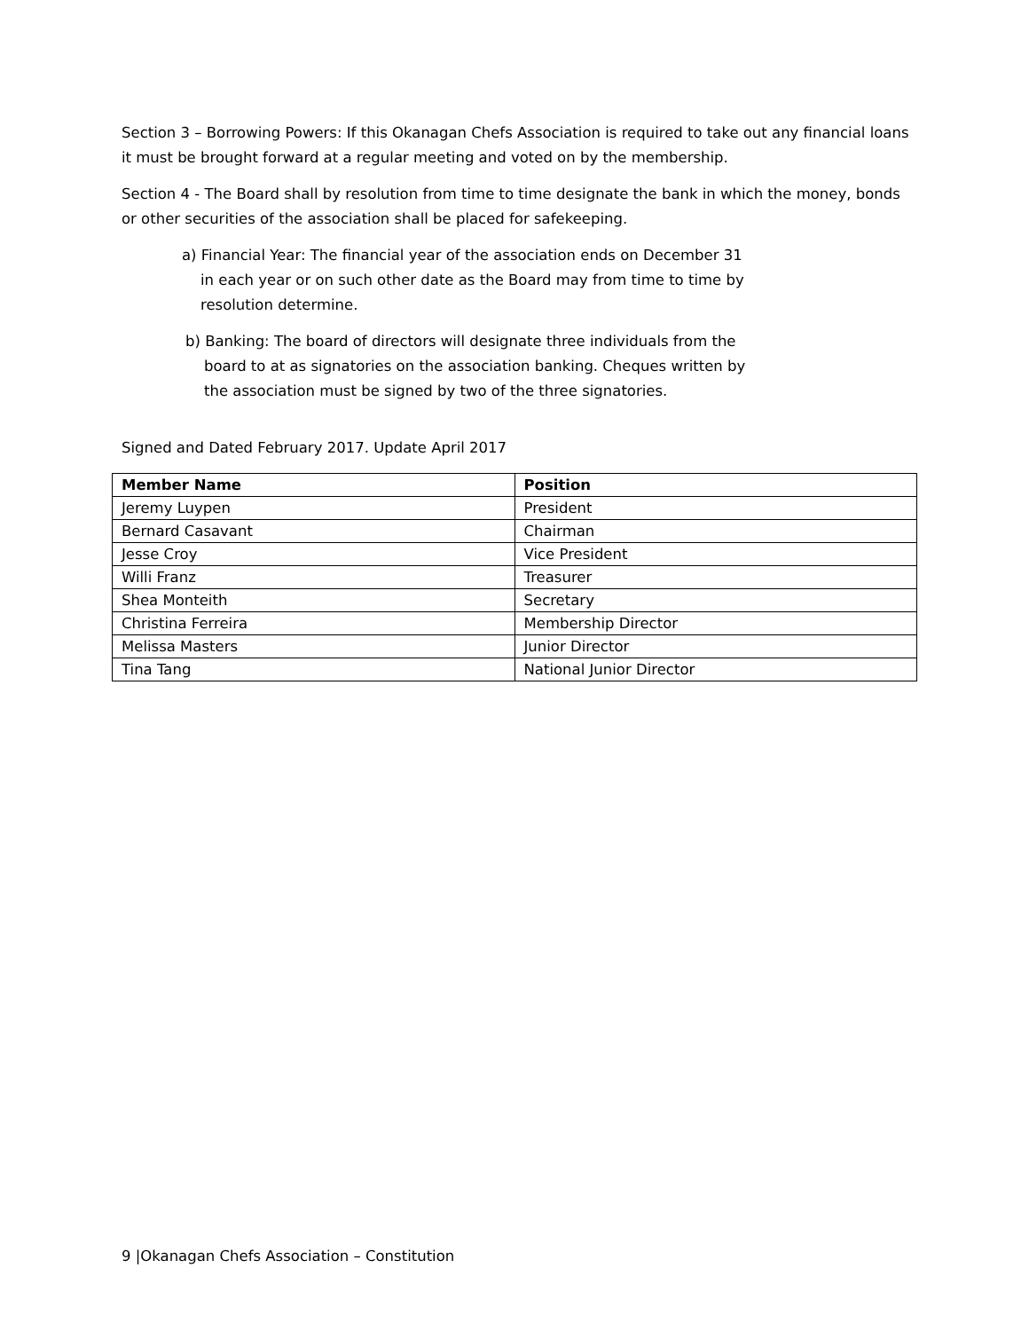Section 3 – Borrowing Powers: If this Okanagan Chefs Association is required to take out any financial loans it must be brought forward at a regular meeting and voted on by the membership.
Section 4 - The Board shall by resolution from time to time designate the bank in which the money, bonds or other securities of the association shall be placed for safekeeping.
a) Financial Year: The financial year of the association ends on December 31
in each year or on such other date as the Board may from time to time by
resolution determine.
b) Banking: The board of directors will designate three individuals from the
board to at as signatories on the association banking. Cheques written by
the association must be signed by two of the three signatories.
Signed and Dated February 2017. Update April 2017
| Member Name | Position |
| --- | --- |
| Jeremy Luypen | President |
| Bernard Casavant | Chairman |
| Jesse Croy | Vice President |
| Willi Franz | Treasurer |
| Shea Monteith | Secretary |
| Christina Ferreira | Membership Director |
| Melissa Masters | Junior Director |
| Tina Tang | National Junior Director |
9 |Okanagan Chefs Association – Constitution